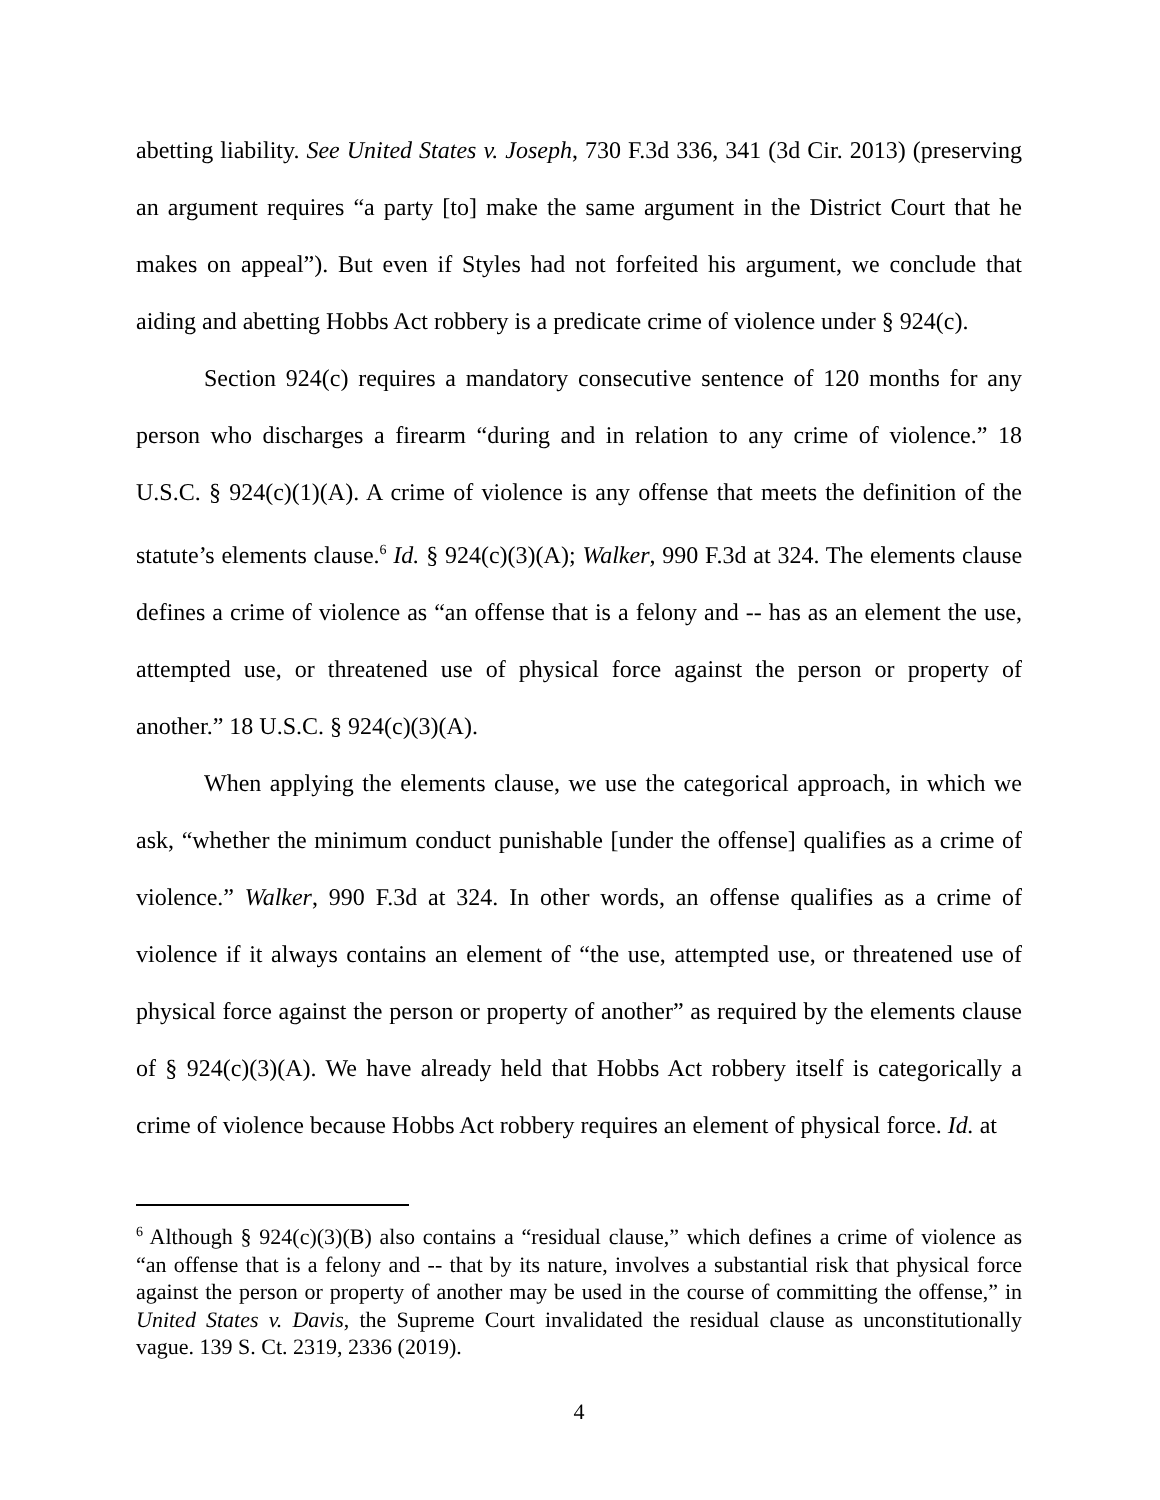abetting liability. See United States v. Joseph, 730 F.3d 336, 341 (3d Cir. 2013) (preserving an argument requires “a party [to] make the same argument in the District Court that he makes on appeal”). But even if Styles had not forfeited his argument, we conclude that aiding and abetting Hobbs Act robbery is a predicate crime of violence under § 924(c).
Section 924(c) requires a mandatory consecutive sentence of 120 months for any person who discharges a firearm “during and in relation to any crime of violence.” 18 U.S.C. § 924(c)(1)(A). A crime of violence is any offense that meets the definition of the statute’s elements clause.<sup>6</sup> Id. § 924(c)(3)(A); Walker, 990 F.3d at 324. The elements clause defines a crime of violence as “an offense that is a felony and -- has as an element the use, attempted use, or threatened use of physical force against the person or property of another.” 18 U.S.C. § 924(c)(3)(A).
When applying the elements clause, we use the categorical approach, in which we ask, “whether the minimum conduct punishable [under the offense] qualifies as a crime of violence.” Walker, 990 F.3d at 324. In other words, an offense qualifies as a crime of violence if it always contains an element of “the use, attempted use, or threatened use of physical force against the person or property of another” as required by the elements clause of § 924(c)(3)(A). We have already held that Hobbs Act robbery itself is categorically a crime of violence because Hobbs Act robbery requires an element of physical force. Id. at
<sup>6</sup> Although § 924(c)(3)(B) also contains a “residual clause,” which defines a crime of violence as “an offense that is a felony and -- that by its nature, involves a substantial risk that physical force against the person or property of another may be used in the course of committing the offense,” in United States v. Davis, the Supreme Court invalidated the residual clause as unconstitutionally vague. 139 S. Ct. 2319, 2336 (2019).
4